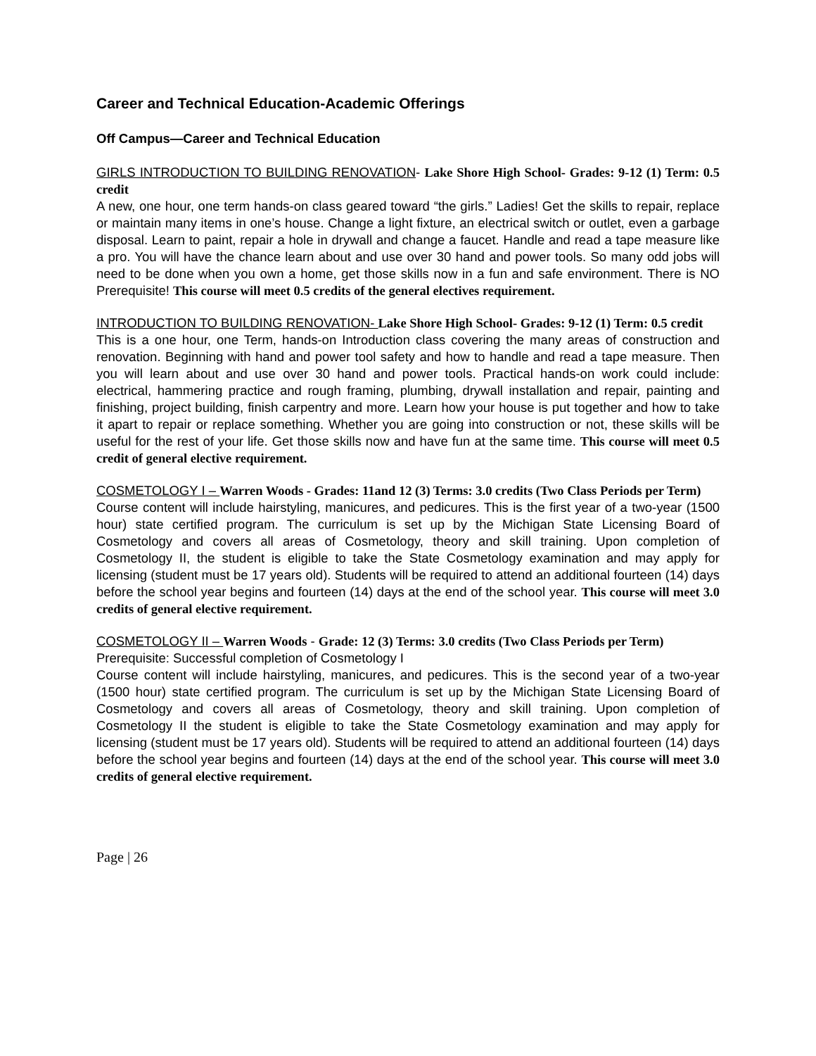Career and Technical Education-Academic Offerings
Off Campus—Career and Technical Education
GIRLS INTRODUCTION TO BUILDING RENOVATION- Lake Shore High School- Grades: 9-12 (1) Term: 0.5 credit
A new, one hour, one term hands-on class geared toward “the girls.” Ladies! Get the skills to repair, replace or maintain many items in one’s house. Change a light fixture, an electrical switch or outlet, even a garbage disposal. Learn to paint, repair a hole in drywall and change a faucet. Handle and read a tape measure like a pro. You will have the chance learn about and use over 30 hand and power tools. So many odd jobs will need to be done when you own a home, get those skills now in a fun and safe environment. There is NO Prerequisite! This course will meet 0.5 credits of the general electives requirement.
INTRODUCTION TO BUILDING RENOVATION- Lake Shore High School- Grades: 9-12 (1) Term: 0.5 credit
This is a one hour, one Term, hands-on Introduction class covering the many areas of construction and renovation. Beginning with hand and power tool safety and how to handle and read a tape measure. Then you will learn about and use over 30 hand and power tools. Practical hands-on work could include: electrical, hammering practice and rough framing, plumbing, drywall installation and repair, painting and finishing, project building, finish carpentry and more. Learn how your house is put together and how to take it apart to repair or replace something. Whether you are going into construction or not, these skills will be useful for the rest of your life. Get those skills now and have fun at the same time. This course will meet 0.5 credit of general elective requirement.
COSMETOLOGY I – Warren Woods - Grades: 11and 12 (3) Terms: 3.0 credits (Two Class Periods per Term)
Course content will include hairstyling, manicures, and pedicures. This is the first year of a two-year (1500 hour) state certified program. The curriculum is set up by the Michigan State Licensing Board of Cosmetology and covers all areas of Cosmetology, theory and skill training. Upon completion of Cosmetology II, the student is eligible to take the State Cosmetology examination and may apply for licensing (student must be 17 years old). Students will be required to attend an additional fourteen (14) days before the school year begins and fourteen (14) days at the end of the school year. This course will meet 3.0 credits of general elective requirement.
COSMETOLOGY II – Warren Woods - Grade: 12 (3) Terms: 3.0 credits (Two Class Periods per Term)
Prerequisite: Successful completion of Cosmetology I
Course content will include hairstyling, manicures, and pedicures. This is the second year of a two-year (1500 hour) state certified program. The curriculum is set up by the Michigan State Licensing Board of Cosmetology and covers all areas of Cosmetology, theory and skill training. Upon completion of Cosmetology II the student is eligible to take the State Cosmetology examination and may apply for licensing (student must be 17 years old). Students will be required to attend an additional fourteen (14) days before the school year begins and fourteen (14) days at the end of the school year. This course will meet 3.0 credits of general elective requirement.
Page | 26